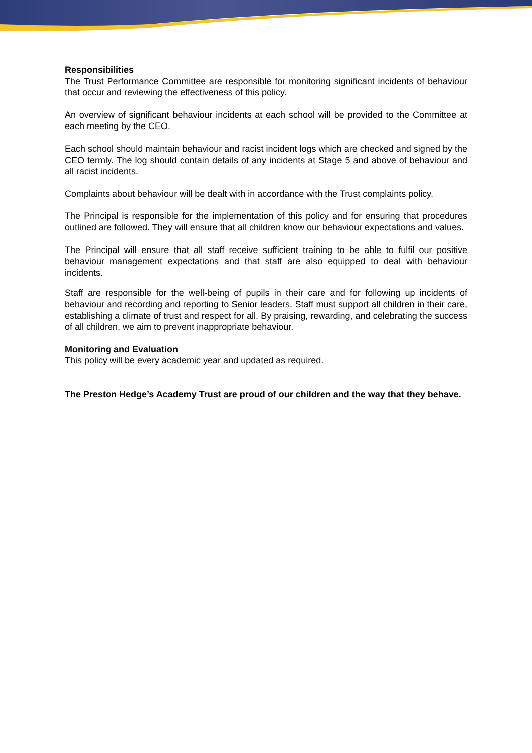Responsibilities
The Trust Performance Committee are responsible for monitoring significant incidents of behaviour that occur and reviewing the effectiveness of this policy.
An overview of significant behaviour incidents at each school will be provided to the Committee at each meeting by the CEO.
Each school should maintain behaviour and racist incident logs which are checked and signed by the CEO termly. The log should contain details of any incidents at Stage 5 and above of behaviour and all racist incidents.
Complaints about behaviour will be dealt with in accordance with the Trust complaints policy.
The Principal is responsible for the implementation of this policy and for ensuring that procedures outlined are followed. They will ensure that all children know our behaviour expectations and values.
The Principal will ensure that all staff receive sufficient training to be able to fulfil our positive behaviour management expectations and that staff are also equipped to deal with behaviour incidents.
Staff are responsible for the well-being of pupils in their care and for following up incidents of behaviour and recording and reporting to Senior leaders. Staff must support all children in their care, establishing a climate of trust and respect for all. By praising, rewarding, and celebrating the success of all children, we aim to prevent inappropriate behaviour.
Monitoring and Evaluation
This policy will be every academic year and updated as required.
The Preston Hedge’s Academy Trust are proud of our children and the way that they behave.